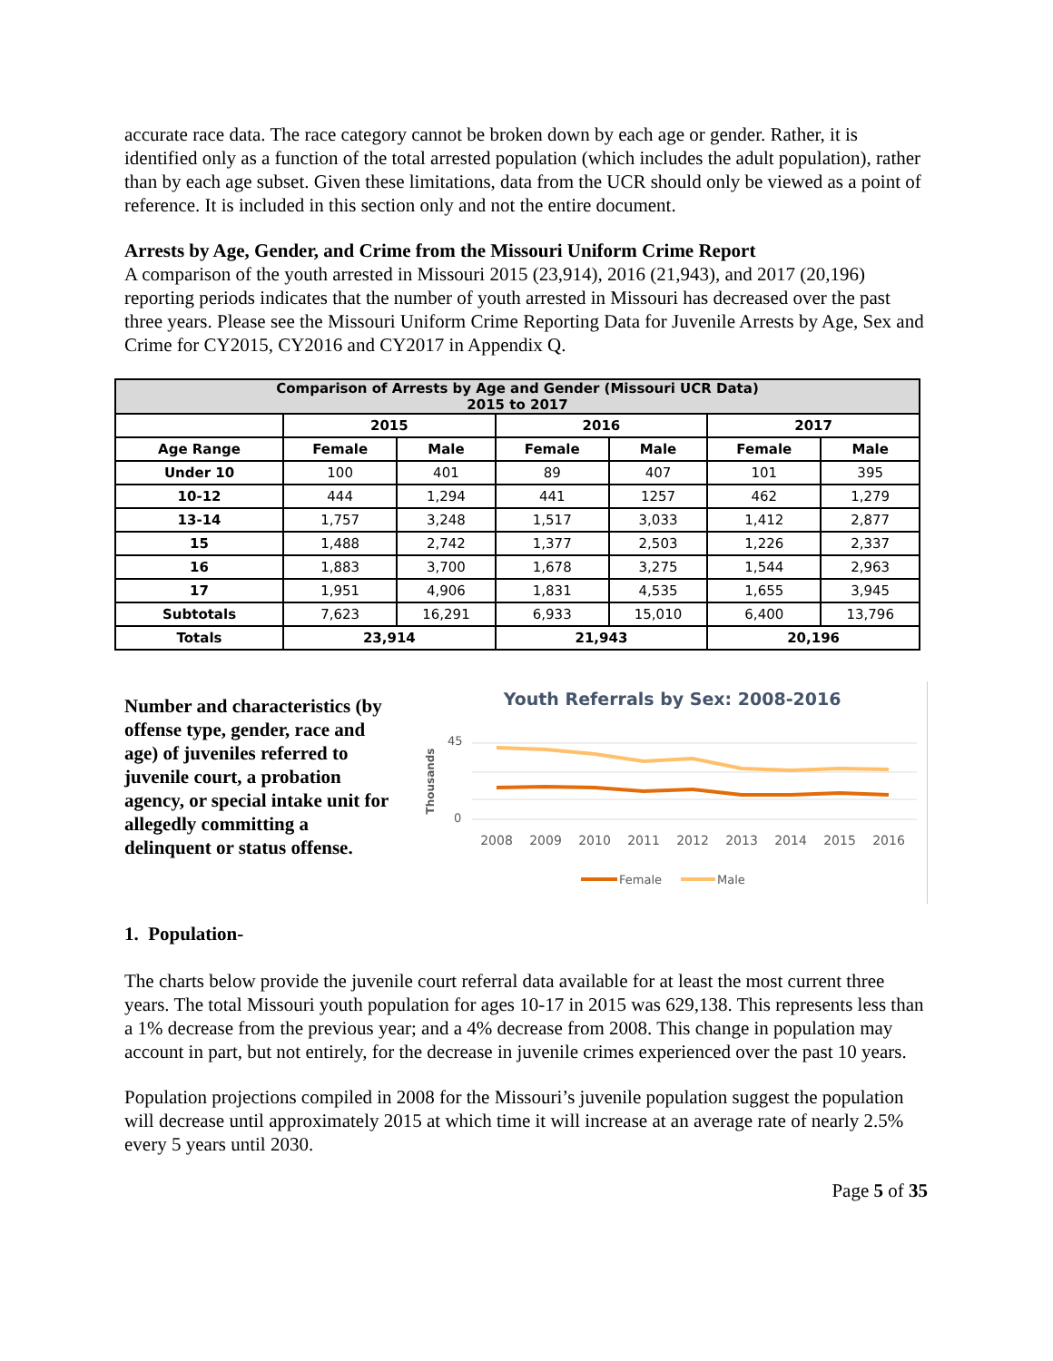accurate race data. The race category cannot be broken down by each age or gender. Rather, it is identified only as a function of the total arrested population (which includes the adult population), rather than by each age subset. Given these limitations, data from the UCR should only be viewed as a point of reference. It is included in this section only and not the entire document.
Arrests by Age, Gender, and Crime from the Missouri Uniform Crime Report
A comparison of the youth arrested in Missouri 2015 (23,914), 2016 (21,943), and 2017 (20,196) reporting periods indicates that the number of youth arrested in Missouri has decreased over the past three years. Please see the Missouri Uniform Crime Reporting Data for Juvenile Arrests by Age, Sex and Crime for CY2015, CY2016 and CY2017 in Appendix Q.
| Comparison of Arrests by Age and Gender (Missouri UCR Data) 2015 to 2017 | | | | | | |
| --- | --- | --- | --- | --- | --- | --- |
| | 2015 | | 2016 | | 2017 | |
| Age Range | Female | Male | Female | Male | Female | Male |
| Under 10 | 100 | 401 | 89 | 407 | 101 | 395 |
| 10-12 | 444 | 1,294 | 441 | 1257 | 462 | 1,279 |
| 13-14 | 1,757 | 3,248 | 1,517 | 3,033 | 1,412 | 2,877 |
| 15 | 1,488 | 2,742 | 1,377 | 2,503 | 1,226 | 2,337 |
| 16 | 1,883 | 3,700 | 1,678 | 3,275 | 1,544 | 2,963 |
| 17 | 1,951 | 4,906 | 1,831 | 4,535 | 1,655 | 3,945 |
| Subtotals | 7,623 | 16,291 | 6,933 | 15,010 | 6,400 | 13,796 |
| Totals | 23,914 | | 21,943 | | 20,196 | |
Number and characteristics (by offense type, gender, race and age) of juveniles referred to juvenile court, a probation agency, or special intake unit for allegedly committing a delinquent or status offense.
Youth Referrals by Sex: 2008-2016
Thousands
0
45
2008
2009
2010
2011
2012
2013
2014
2015
2016
Female
Male
1. Population-
The charts below provide the juvenile court referral data available for at least the most current three years. The total Missouri youth population for ages 10-17 in 2015 was 629,138. This represents less than a 1% decrease from the previous year; and a 4% decrease from 2008. This change in population may account in part, but not entirely, for the decrease in juvenile crimes experienced over the past 10 years.
Population projections compiled in 2008 for the Missouri’s juvenile population suggest the population will decrease until approximately 2015 at which time it will increase at an average rate of nearly 2.5% every 5 years until 2030.
Page 5 of 35